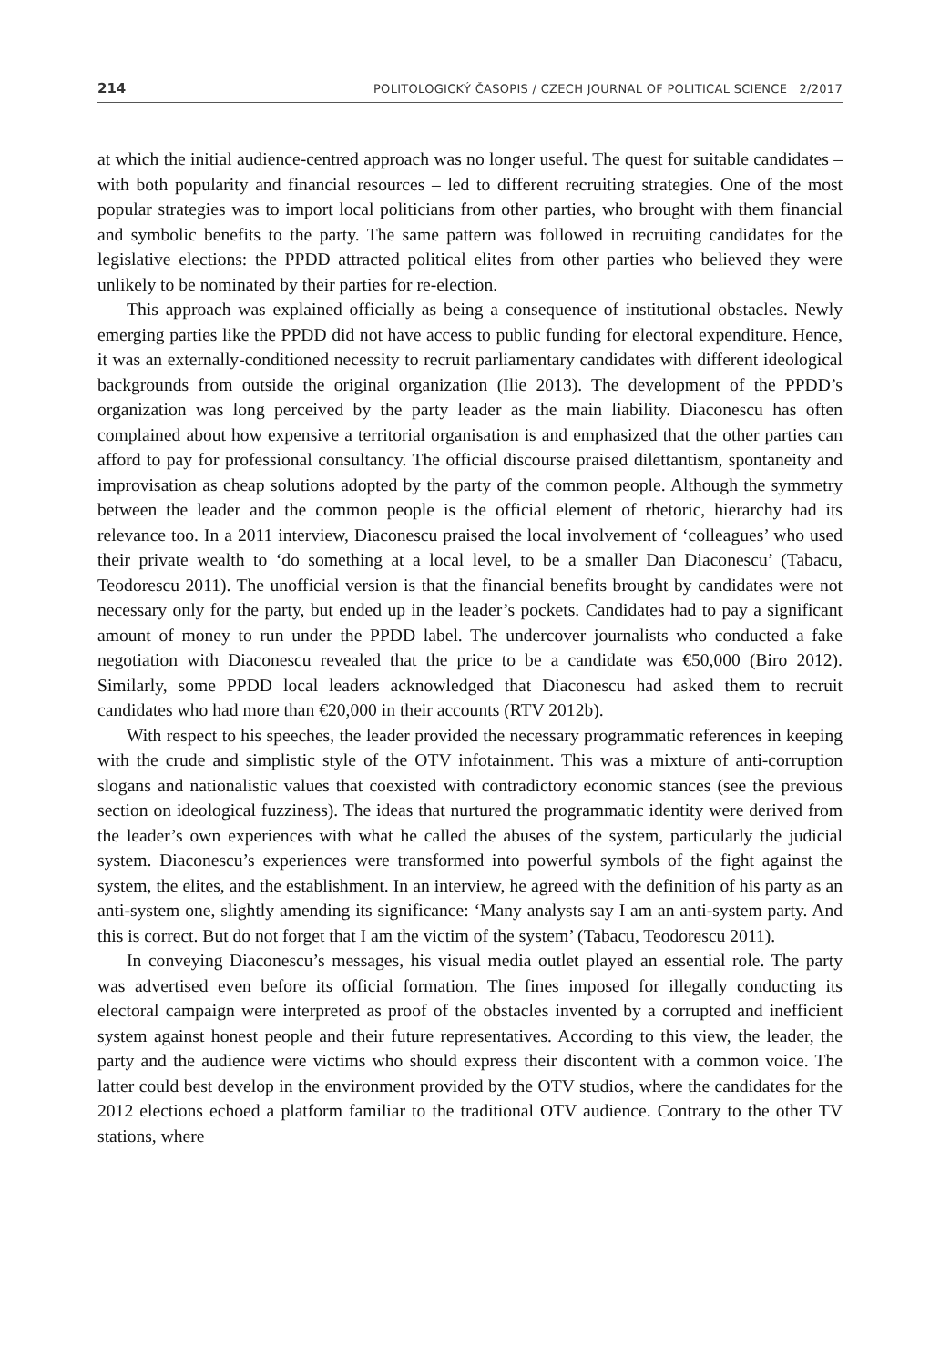214 POLITOLOGICKÝ ČASOPIS / CZECH JOURNAL OF POLITICAL SCIENCE 2/2017
at which the initial audience-centred approach was no longer useful. The quest for suitable candidates – with both popularity and financial resources – led to different recruiting strategies. One of the most popular strategies was to import local politicians from other parties, who brought with them financial and symbolic benefits to the party. The same pattern was followed in recruiting candidates for the legislative elections: the PPDD attracted political elites from other parties who believed they were unlikely to be nominated by their parties for re-election.
This approach was explained officially as being a consequence of institutional obstacles. Newly emerging parties like the PPDD did not have access to public funding for electoral expenditure. Hence, it was an externally-conditioned necessity to recruit parliamentary candidates with different ideological backgrounds from outside the original organization (Ilie 2013). The development of the PPDD’s organization was long perceived by the party leader as the main liability. Diaconescu has often complained about how expensive a territorial organisation is and emphasized that the other parties can afford to pay for professional consultancy. The official discourse praised dilettantism, spontaneity and improvisation as cheap solutions adopted by the party of the common people. Although the symmetry between the leader and the common people is the official element of rhetoric, hierarchy had its relevance too. In a 2011 interview, Diaconescu praised the local involvement of ‘colleagues’ who used their private wealth to ‘do something at a local level, to be a smaller Dan Diaconescu’ (Tabacu, Teodorescu 2011). The unofficial version is that the financial benefits brought by candidates were not necessary only for the party, but ended up in the leader’s pockets. Candidates had to pay a significant amount of money to run under the PPDD label. The undercover journalists who conducted a fake negotiation with Diaconescu revealed that the price to be a candidate was €50,000 (Biro 2012). Similarly, some PPDD local leaders acknowledged that Diaconescu had asked them to recruit candidates who had more than €20,000 in their accounts (RTV 2012b).
With respect to his speeches, the leader provided the necessary programmatic references in keeping with the crude and simplistic style of the OTV infotainment. This was a mixture of anti-corruption slogans and nationalistic values that coexisted with contradictory economic stances (see the previous section on ideological fuzziness). The ideas that nurtured the programmatic identity were derived from the leader’s own experiences with what he called the abuses of the system, particularly the judicial system. Diaconescu’s experiences were transformed into powerful symbols of the fight against the system, the elites, and the establishment. In an interview, he agreed with the definition of his party as an anti-system one, slightly amending its significance: ‘Many analysts say I am an anti-system party. And this is correct. But do not forget that I am the victim of the system’ (Tabacu, Teodorescu 2011).
In conveying Diaconescu’s messages, his visual media outlet played an essential role. The party was advertised even before its official formation. The fines imposed for illegally conducting its electoral campaign were interpreted as proof of the obstacles invented by a corrupted and inefficient system against honest people and their future representatives. According to this view, the leader, the party and the audience were victims who should express their discontent with a common voice. The latter could best develop in the environment provided by the OTV studios, where the candidates for the 2012 elections echoed a platform familiar to the traditional OTV audience. Contrary to the other TV stations, where